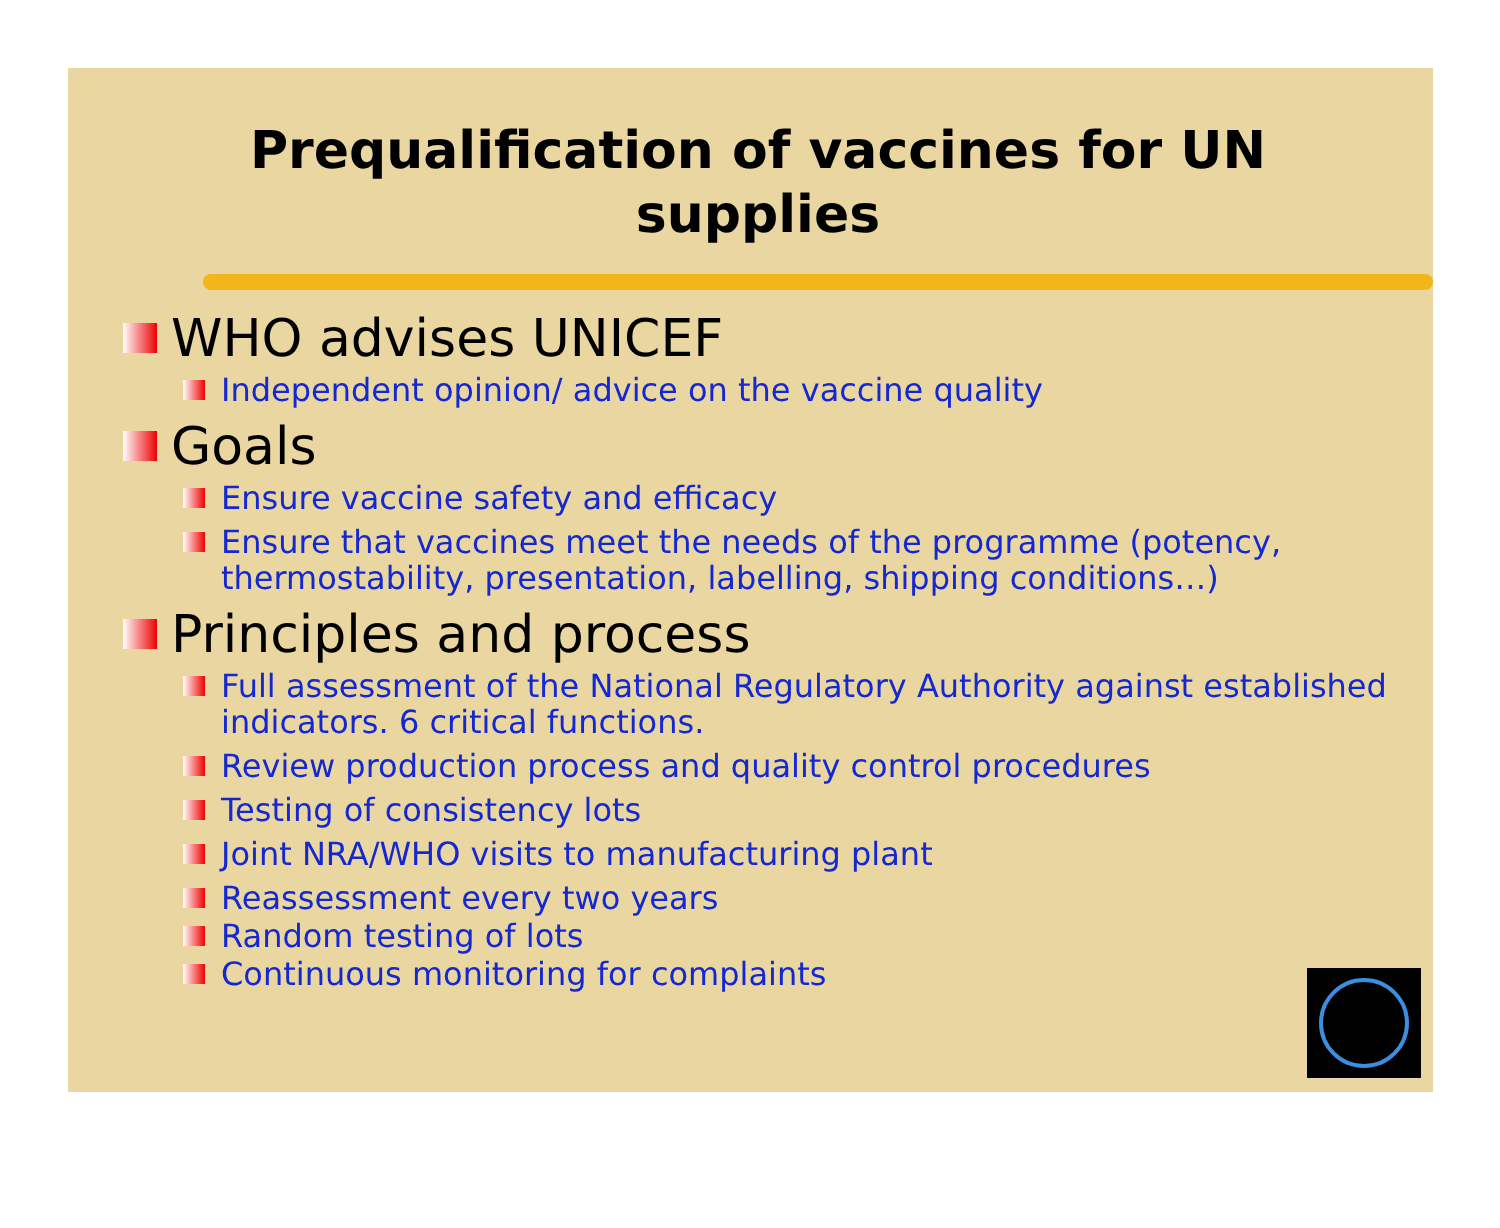Prequalification of vaccines for UN supplies
WHO advises UNICEF
Independent opinion/ advice on the vaccine quality
Goals
Ensure vaccine safety and efficacy
Ensure that vaccines meet the needs of the programme (potency, thermostability, presentation, labelling, shipping conditions…)
Principles and process
Full assessment of the National Regulatory Authority against established indicators. 6 critical functions.
Review production process and quality control procedures
Testing of consistency lots
Joint NRA/WHO visits to manufacturing plant
Reassessment every two years
Random testing of lots
Continuous monitoring for complaints